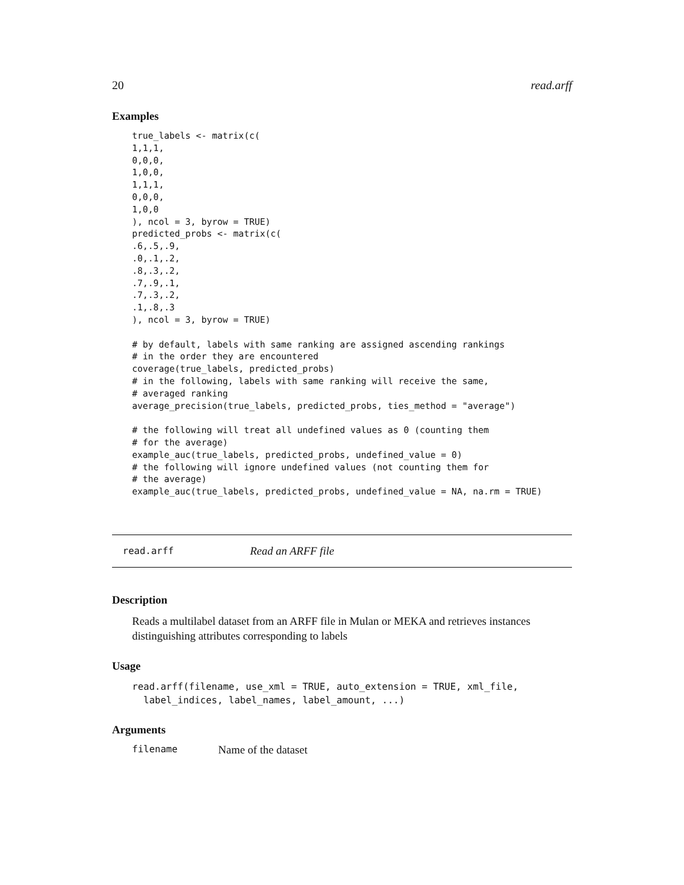20 read.arff
Examples
true_labels <- matrix(c(
1,1,1,
0,0,0,
1,0,0,
1,1,1,
0,0,0,
1,0,0
), ncol = 3, byrow = TRUE)
predicted_probs <- matrix(c(
.6,.5,.9,
.0,.1,.2,
.8,.3,.2,
.7,.9,.1,
.7,.3,.2,
.1,.8,.3
), ncol = 3, byrow = TRUE)

# by default, labels with same ranking are assigned ascending rankings
# in the order they are encountered
coverage(true_labels, predicted_probs)
# in the following, labels with same ranking will receive the same,
# averaged ranking
average_precision(true_labels, predicted_probs, ties_method = "average")

# the following will treat all undefined values as 0 (counting them
# for the average)
example_auc(true_labels, predicted_probs, undefined_value = 0)
# the following will ignore undefined values (not counting them for
# the average)
example_auc(true_labels, predicted_probs, undefined_value = NA, na.rm = TRUE)
read.arff Read an ARFF file
Description
Reads a multilabel dataset from an ARFF file in Mulan or MEKA and retrieves instances distinguishing attributes corresponding to labels
Usage
read.arff(filename, use_xml = TRUE, auto_extension = TRUE, xml_file,
  label_indices, label_names, label_amount, ...)
Arguments
filename Name of the dataset